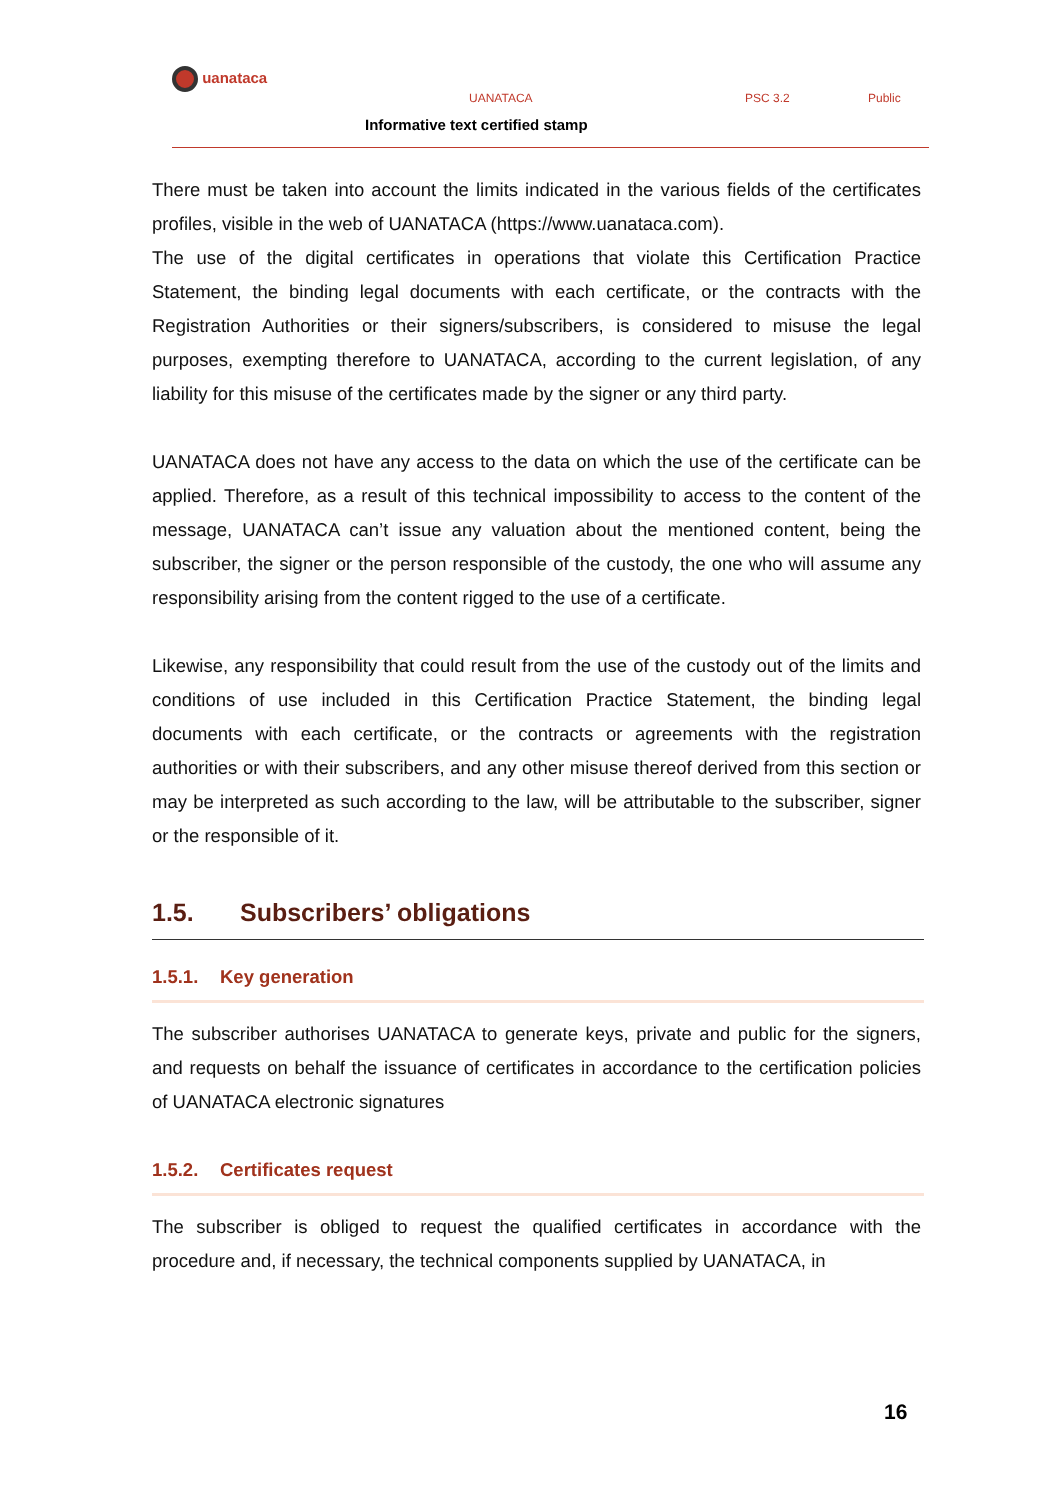uanataca
UANATACA PSC 3.2 Public
Informative text certified stamp
There must be taken into account the limits indicated in the various fields of the certificates profiles, visible in the web of UANATACA (https://www.uanataca.com).
The use of the digital certificates in operations that violate this Certification Practice Statement, the binding legal documents with each certificate, or the contracts with the Registration Authorities or their signers/subscribers, is considered to misuse the legal purposes, exempting therefore to UANATACA, according to the current legislation, of any liability for this misuse of the certificates made by the signer or any third party.
UANATACA does not have any access to the data on which the use of the certificate can be applied. Therefore, as a result of this technical impossibility to access to the content of the message, UANATACA can’t issue any valuation about the mentioned content, being the subscriber, the signer or the person responsible of the custody, the one who will assume any responsibility arising from the content rigged to the use of a certificate.
Likewise, any responsibility that could result from the use of the custody out of the limits and conditions of use included in this Certification Practice Statement, the binding legal documents with each certificate, or the contracts or agreements with the registration authorities or with their subscribers, and any other misuse thereof derived from this section or may be interpreted as such according to the law, will be attributable to the subscriber, signer or the responsible of it.
1.5. Subscribers’ obligations
1.5.1. Key generation
The subscriber authorises UANATACA to generate keys, private and public for the signers, and requests on behalf the issuance of certificates in accordance to the certification policies of UANATACA electronic signatures
1.5.2. Certificates request
The subscriber is obliged to request the qualified certificates in accordance with the procedure and, if necessary, the technical components supplied by UANATACA, in
16